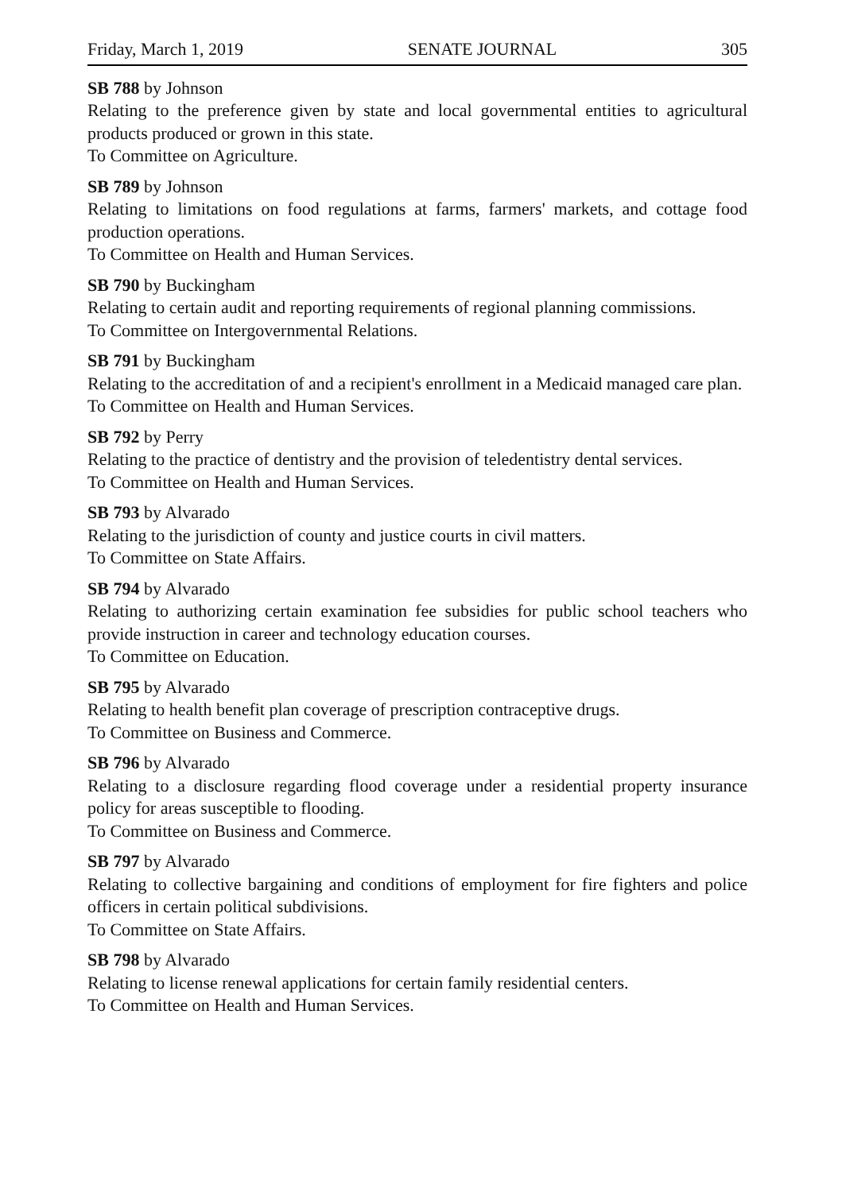Friday, March 1, 2019 SENATE JOURNAL 305
SB 788 by Johnson
Relating to the preference given by state and local governmental entities to agricultural products produced or grown in this state.
To Committee on Agriculture.
SB 789 by Johnson
Relating to limitations on food regulations at farms, farmers' markets, and cottage food production operations.
To Committee on Health and Human Services.
SB 790 by Buckingham
Relating to certain audit and reporting requirements of regional planning commissions.
To Committee on Intergovernmental Relations.
SB 791 by Buckingham
Relating to the accreditation of and a recipient's enrollment in a Medicaid managed care plan.
To Committee on Health and Human Services.
SB 792 by Perry
Relating to the practice of dentistry and the provision of teledentistry dental services.
To Committee on Health and Human Services.
SB 793 by Alvarado
Relating to the jurisdiction of county and justice courts in civil matters.
To Committee on State Affairs.
SB 794 by Alvarado
Relating to authorizing certain examination fee subsidies for public school teachers who provide instruction in career and technology education courses.
To Committee on Education.
SB 795 by Alvarado
Relating to health benefit plan coverage of prescription contraceptive drugs.
To Committee on Business and Commerce.
SB 796 by Alvarado
Relating to a disclosure regarding flood coverage under a residential property insurance policy for areas susceptible to flooding.
To Committee on Business and Commerce.
SB 797 by Alvarado
Relating to collective bargaining and conditions of employment for fire fighters and police officers in certain political subdivisions.
To Committee on State Affairs.
SB 798 by Alvarado
Relating to license renewal applications for certain family residential centers.
To Committee on Health and Human Services.